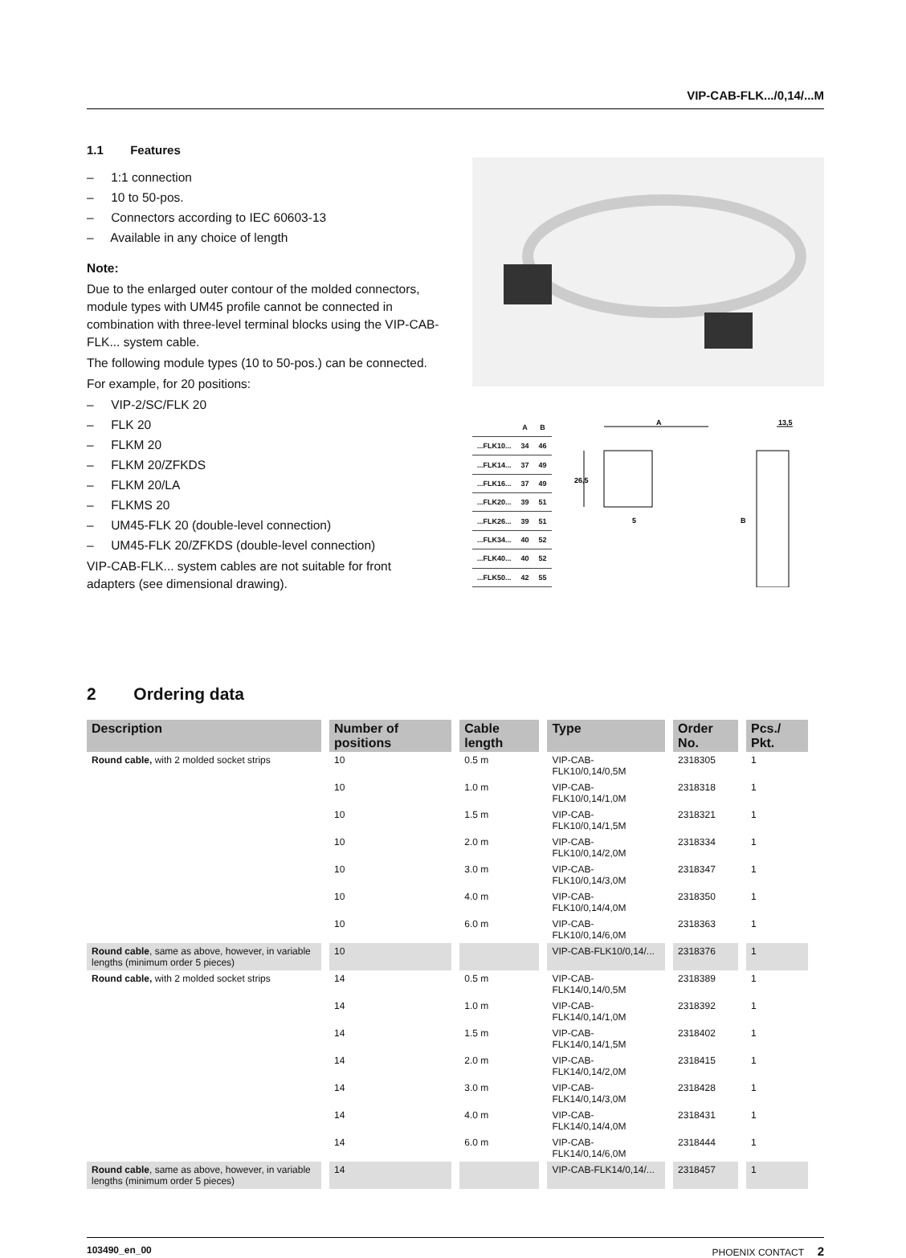VIP-CAB-FLK.../0,14/...M
1.1 Features
– 1:1 connection
– 10 to 50-pos.
– Connectors according to IEC 60603-13
– Available in any choice of length
Note:
Due to the enlarged outer contour of the molded connectors, module types with UM45 profile cannot be connected in combination with three-level terminal blocks using the VIP-CAB-FLK... system cable.
The following module types (10 to 50-pos.) can be connected.
For example, for 20 positions:
– VIP-2/SC/FLK 20
– FLK 20
– FLKM 20
– FLKM 20/ZFKDS
– FLKM 20/LA
– FLKMS 20
– UM45-FLK 20 (double-level connection)
– UM45-FLK 20/ZFKDS (double-level connection)
VIP-CAB-FLK... system cables are not suitable for front adapters (see dimensional drawing).
| | A | B |
| --- | --- | --- |
| ...FLK10... | 34 | 46 |
| ...FLK14... | 37 | 49 |
| ...FLK16... | 37 | 49 |
| ...FLK20... | 39 | 51 |
| ...FLK26... | 39 | 51 |
| ...FLK34... | 40 | 52 |
| ...FLK40... | 40 | 52 |
| ...FLK50... | 42 | 55 |
A
26,5
5
13,5
B
2 Ordering data
| Description | Number of positions | Cable length | Type | Order No. | Pcs./ Pkt. |
| --- | --- | --- | --- | --- | --- |
| Round cable, with 2 molded socket strips | 10 | 0.5 m | VIP-CAB-FLK10/0,14/0,5M | 2318305 | 1 |
| | 10 | 1.0 m | VIP-CAB-FLK10/0,14/1,0M | 2318318 | 1 |
| | 10 | 1.5 m | VIP-CAB-FLK10/0,14/1,5M | 2318321 | 1 |
| | 10 | 2.0 m | VIP-CAB-FLK10/0,14/2,0M | 2318334 | 1 |
| | 10 | 3.0 m | VIP-CAB-FLK10/0,14/3,0M | 2318347 | 1 |
| | 10 | 4.0 m | VIP-CAB-FLK10/0,14/4,0M | 2318350 | 1 |
| | 10 | 6.0 m | VIP-CAB-FLK10/0,14/6,0M | 2318363 | 1 |
| Round cable , same as above, however, in variable lengths (minimum order 5 pieces) | 10 | | VIP-CAB-FLK10/0,14/... | 2318376 | 1 |
| Round cable, with 2 molded socket strips | 14 | 0.5 m | VIP-CAB-FLK14/0,14/0,5M | 2318389 | 1 |
| | 14 | 1.0 m | VIP-CAB-FLK14/0,14/1,0M | 2318392 | 1 |
| | 14 | 1.5 m | VIP-CAB-FLK14/0,14/1,5M | 2318402 | 1 |
| | 14 | 2.0 m | VIP-CAB-FLK14/0,14/2,0M | 2318415 | 1 |
| | 14 | 3.0 m | VIP-CAB-FLK14/0,14/3,0M | 2318428 | 1 |
| | 14 | 4.0 m | VIP-CAB-FLK14/0,14/4,0M | 2318431 | 1 |
| | 14 | 6.0 m | VIP-CAB-FLK14/0,14/6,0M | 2318444 | 1 |
| Round cable , same as above, however, in variable lengths (minimum order 5 pieces) | 14 | | VIP-CAB-FLK14/0,14/... | 2318457 | 1 |
103490_en_00 PHOENIX CONTACT 2